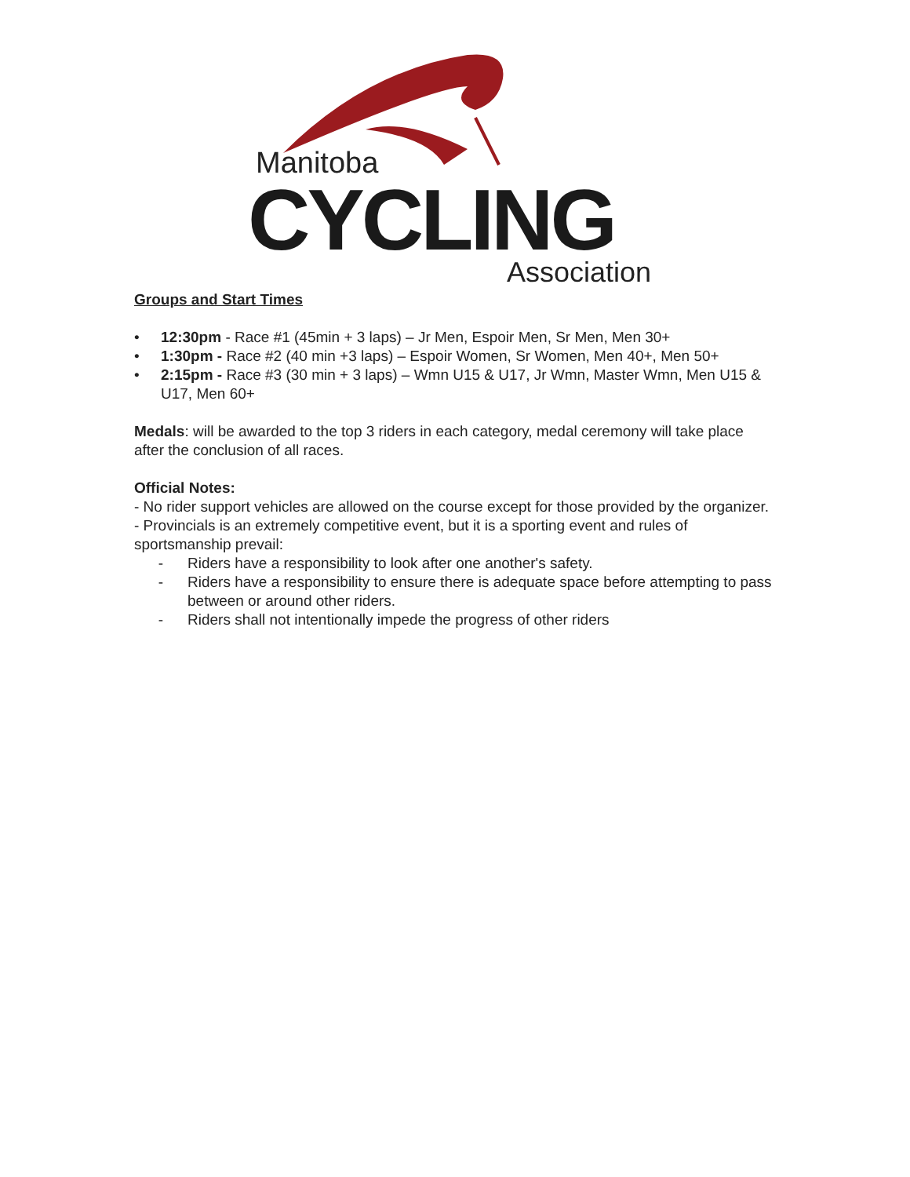Manitoba
CYCLING Association
Groups and Start Times
• 12:30pm - Race #1 (45min + 3 laps) – Jr Men, Espoir Men, Sr Men, Men 30+
• 1:30pm - Race #2 (40 min +3 laps) – Espoir Women, Sr Women, Men 40+, Men 50+
• 2:15pm - Race #3 (30 min + 3 laps) – Wmn U15 & U17, Jr Wmn, Master Wmn, Men U15 & U17, Men 60+
Medals: will be awarded to the top 3 riders in each category, medal ceremony will take place after the conclusion of all races.
Official Notes:
- No rider support vehicles are allowed on the course except for those provided by the organizer.
- Provincials is an extremely competitive event, but it is a sporting event and rules of sportsmanship prevail:
- Riders have a responsibility to look after one another's safety.
- Riders have a responsibility to ensure there is adequate space before attempting to pass between or around other riders.
- Riders shall not intentionally impede the progress of other riders